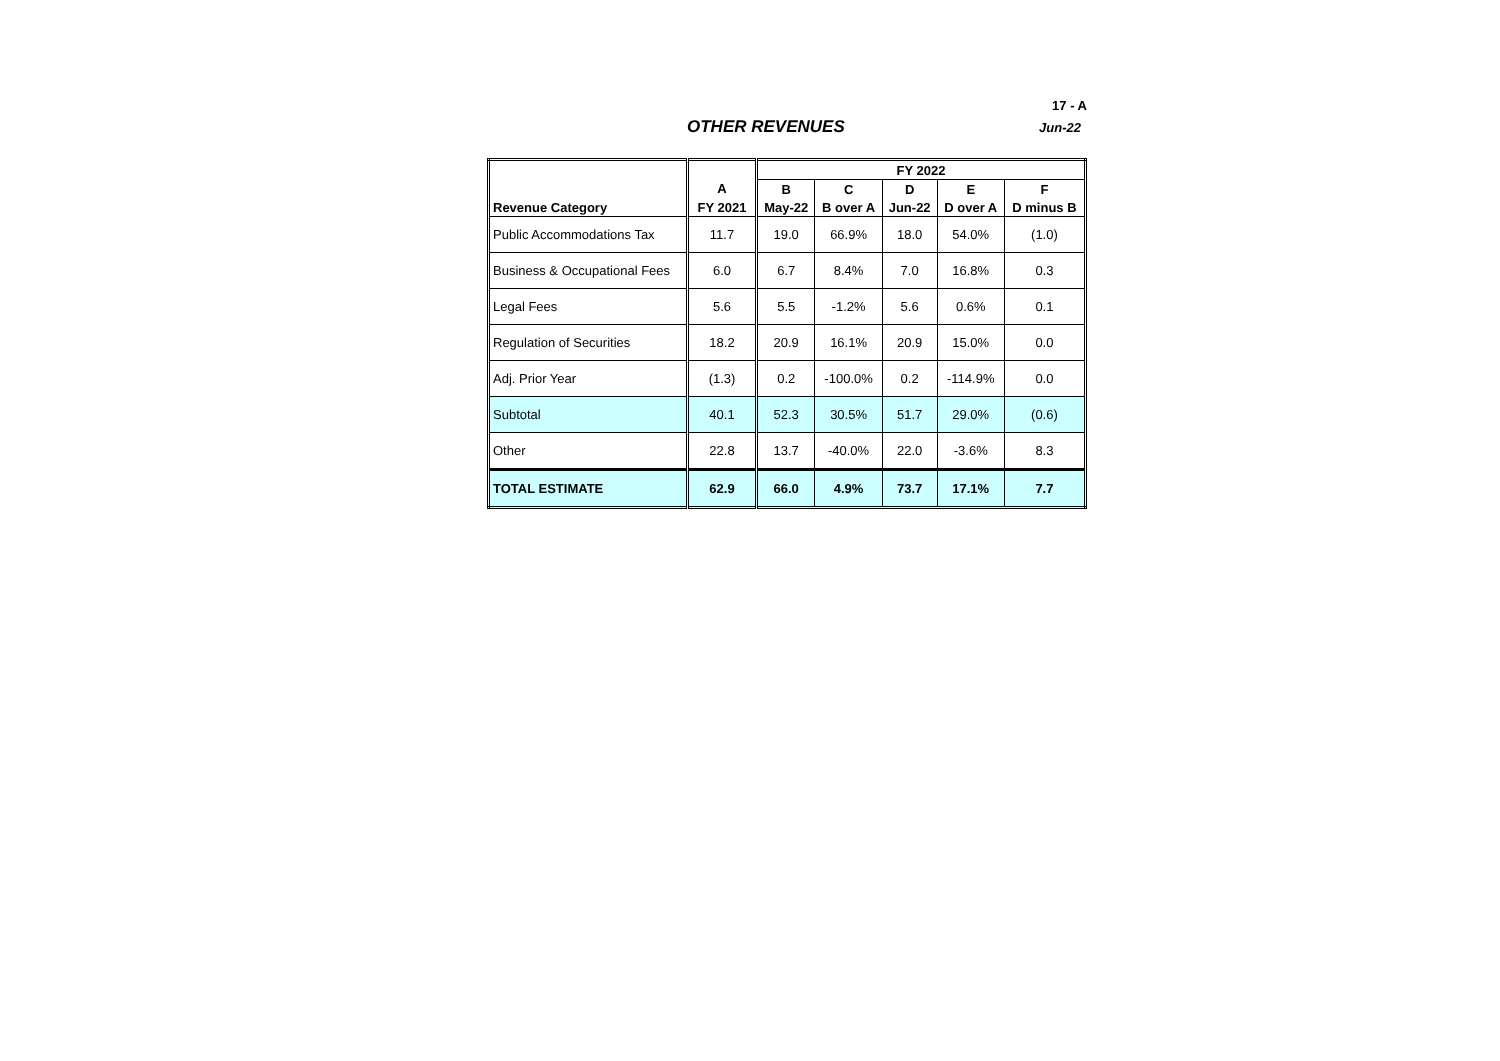17 - A
OTHER REVENUES Jun-22
| | | FY 2022 | | | | |
| --- | --- | --- | --- | --- | --- | --- |
| | A | B | C | D | E | F |
| Revenue Category | FY 2021 | May-22 | B over A | Jun-22 | D over A | D minus B |
| Public Accommodations Tax | 11.7 | 19.0 | 66.9% | 18.0 | 54.0% | (1.0) |
| Business & Occupational Fees | 6.0 | 6.7 | 8.4% | 7.0 | 16.8% | 0.3 |
| Legal Fees | 5.6 | 5.5 | -1.2% | 5.6 | 0.6% | 0.1 |
| Regulation of Securities | 18.2 | 20.9 | 16.1% | 20.9 | 15.0% | 0.0 |
| Adj. Prior Year | (1.3) | 0.2 | -100.0% | 0.2 | -114.9% | 0.0 |
| Subtotal | 40.1 | 52.3 | 30.5% | 51.7 | 29.0% | (0.6) |
| Other | 22.8 | 13.7 | -40.0% | 22.0 | -3.6% | 8.3 |
| TOTAL ESTIMATE | 62.9 | 66.0 | 4.9% | 73.7 | 17.1% | 7.7 |